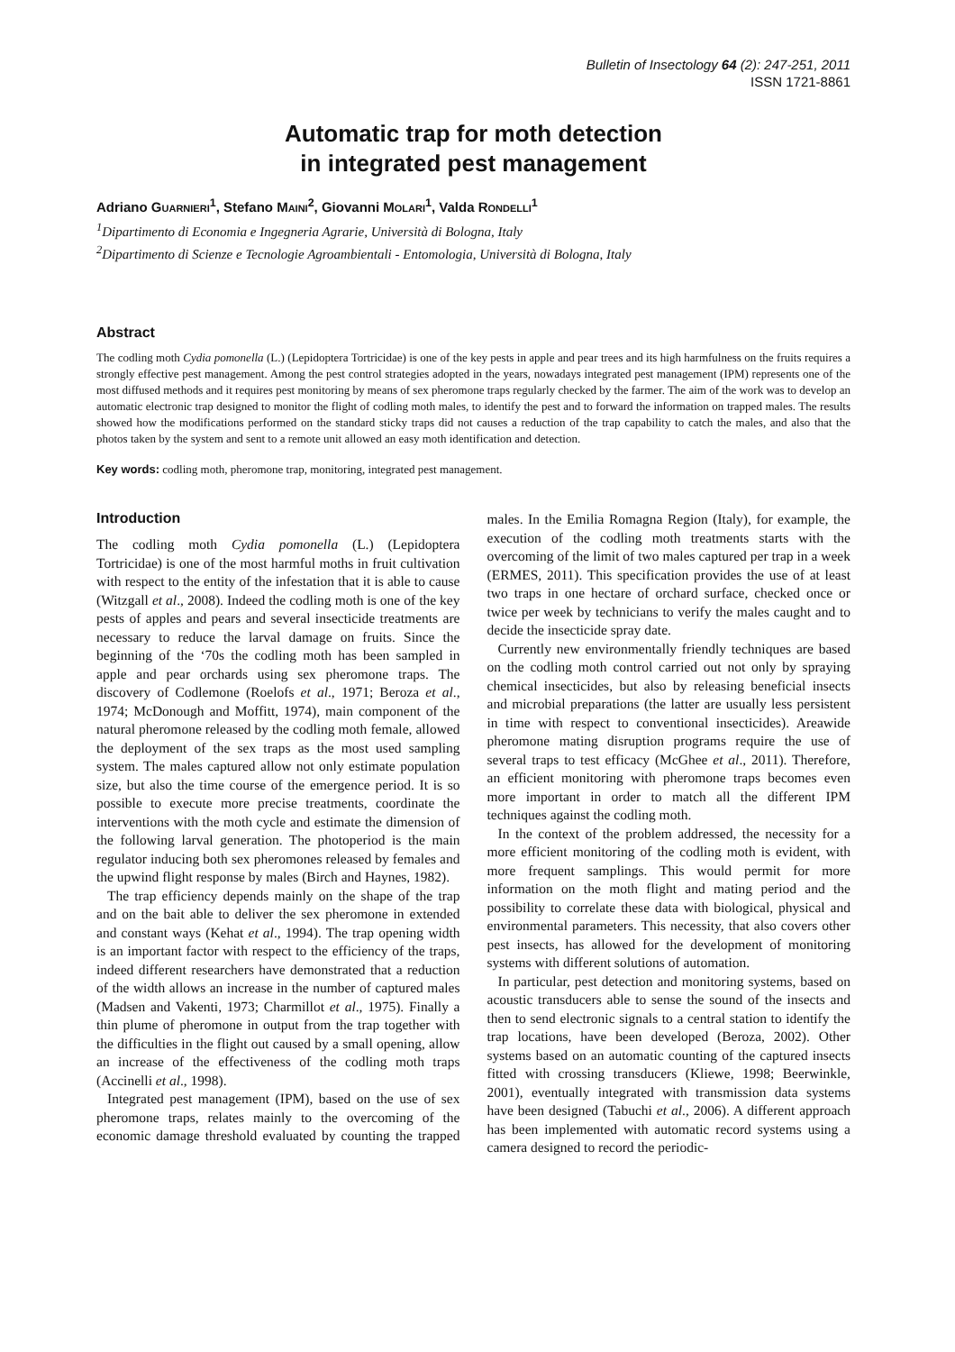Bulletin of Insectology 64 (2): 247-251, 2011
ISSN 1721-8861
Automatic trap for moth detection
in integrated pest management
Adriano GUARNIERI<sup>1</sup>, Stefano MAINI<sup>2</sup>, Giovanni MOLARI<sup>1</sup>, Valda RONDELLI<sup>1</sup>
<sup>1</sup> Dipartimento di Economia e Ingegneria Agrarie, Università di Bologna, Italy
<sup>2</sup> Dipartimento di Scienze e Tecnologie Agroambientali - Entomologia, Università di Bologna, Italy
Abstract
The codling moth Cydia pomonella (L.) (Lepidoptera Tortricidae) is one of the key pests in apple and pear trees and its high harmfulness on the fruits requires a strongly effective pest management. Among the pest control strategies adopted in the years, nowadays integrated pest management (IPM) represents one of the most diffused methods and it requires pest monitoring by means of sex pheromone traps regularly checked by the farmer. The aim of the work was to develop an automatic electronic trap designed to monitor the flight of codling moth males, to identify the pest and to forward the information on trapped males. The results showed how the modifications performed on the standard sticky traps did not causes a reduction of the trap capability to catch the males, and also that the photos taken by the system and sent to a remote unit allowed an easy moth identification and detection.
Key words: codling moth, pheromone trap, monitoring, integrated pest management.
Introduction
The codling moth Cydia pomonella (L.) (Lepidoptera Tortricidae) is one of the most harmful moths in fruit cultivation with respect to the entity of the infestation that it is able to cause (Witzgall et al., 2008). Indeed the codling moth is one of the key pests of apples and pears and several insecticide treatments are necessary to reduce the larval damage on fruits. Since the beginning of the ‘70s the codling moth has been sampled in apple and pear orchards using sex pheromone traps. The discovery of Codlemone (Roelofs et al., 1971; Beroza et al., 1974; McDonough and Moffitt, 1974), main component of the natural pheromone released by the codling moth female, allowed the deployment of the sex traps as the most used sampling system. The males captured allow not only estimate population size, but also the time course of the emergence period. It is so possible to execute more precise treatments, coordinate the interventions with the moth cycle and estimate the dimension of the following larval generation. The photoperiod is the main regulator inducing both sex pheromones released by females and the upwind flight response by males (Birch and Haynes, 1982).
The trap efficiency depends mainly on the shape of the trap and on the bait able to deliver the sex pheromone in extended and constant ways (Kehat et al., 1994). The trap opening width is an important factor with respect to the efficiency of the traps, indeed different researchers have demonstrated that a reduction of the width allows an increase in the number of captured males (Madsen and Vakenti, 1973; Charmillot et al., 1975). Finally a thin plume of pheromone in output from the trap together with the difficulties in the flight out caused by a small opening, allow an increase of the effectiveness of the codling moth traps (Accinelli et al., 1998).
Integrated pest management (IPM), based on the use of sex pheromone traps, relates mainly to the overcoming of the economic damage threshold evaluated by counting the trapped males. In the Emilia Romagna Region (Italy), for example, the execution of the codling moth treatments starts with the overcoming of the limit of two males captured per trap in a week (ERMES, 2011). This specification provides the use of at least two traps in one hectare of orchard surface, checked once or twice per week by technicians to verify the males caught and to decide the insecticide spray date.
Currently new environmentally friendly techniques are based on the codling moth control carried out not only by spraying chemical insecticides, but also by releasing beneficial insects and microbial preparations (the latter are usually less persistent in time with respect to conventional insecticides). Areawide pheromone mating disruption programs require the use of several traps to test efficacy (McGhee et al., 2011). Therefore, an efficient monitoring with pheromone traps becomes even more important in order to match all the different IPM techniques against the codling moth.
In the context of the problem addressed, the necessity for a more efficient monitoring of the codling moth is evident, with more frequent samplings. This would permit for more information on the moth flight and mating period and the possibility to correlate these data with biological, physical and environmental parameters. This necessity, that also covers other pest insects, has allowed for the development of monitoring systems with different solutions of automation.
In particular, pest detection and monitoring systems, based on acoustic transducers able to sense the sound of the insects and then to send electronic signals to a central station to identify the trap locations, have been developed (Beroza, 2002). Other systems based on an automatic counting of the captured insects fitted with crossing transducers (Kliewe, 1998; Beerwinkle, 2001), eventually integrated with transmission data systems have been designed (Tabuchi et al., 2006). A different approach has been implemented with automatic record systems using a camera designed to record the periodic-